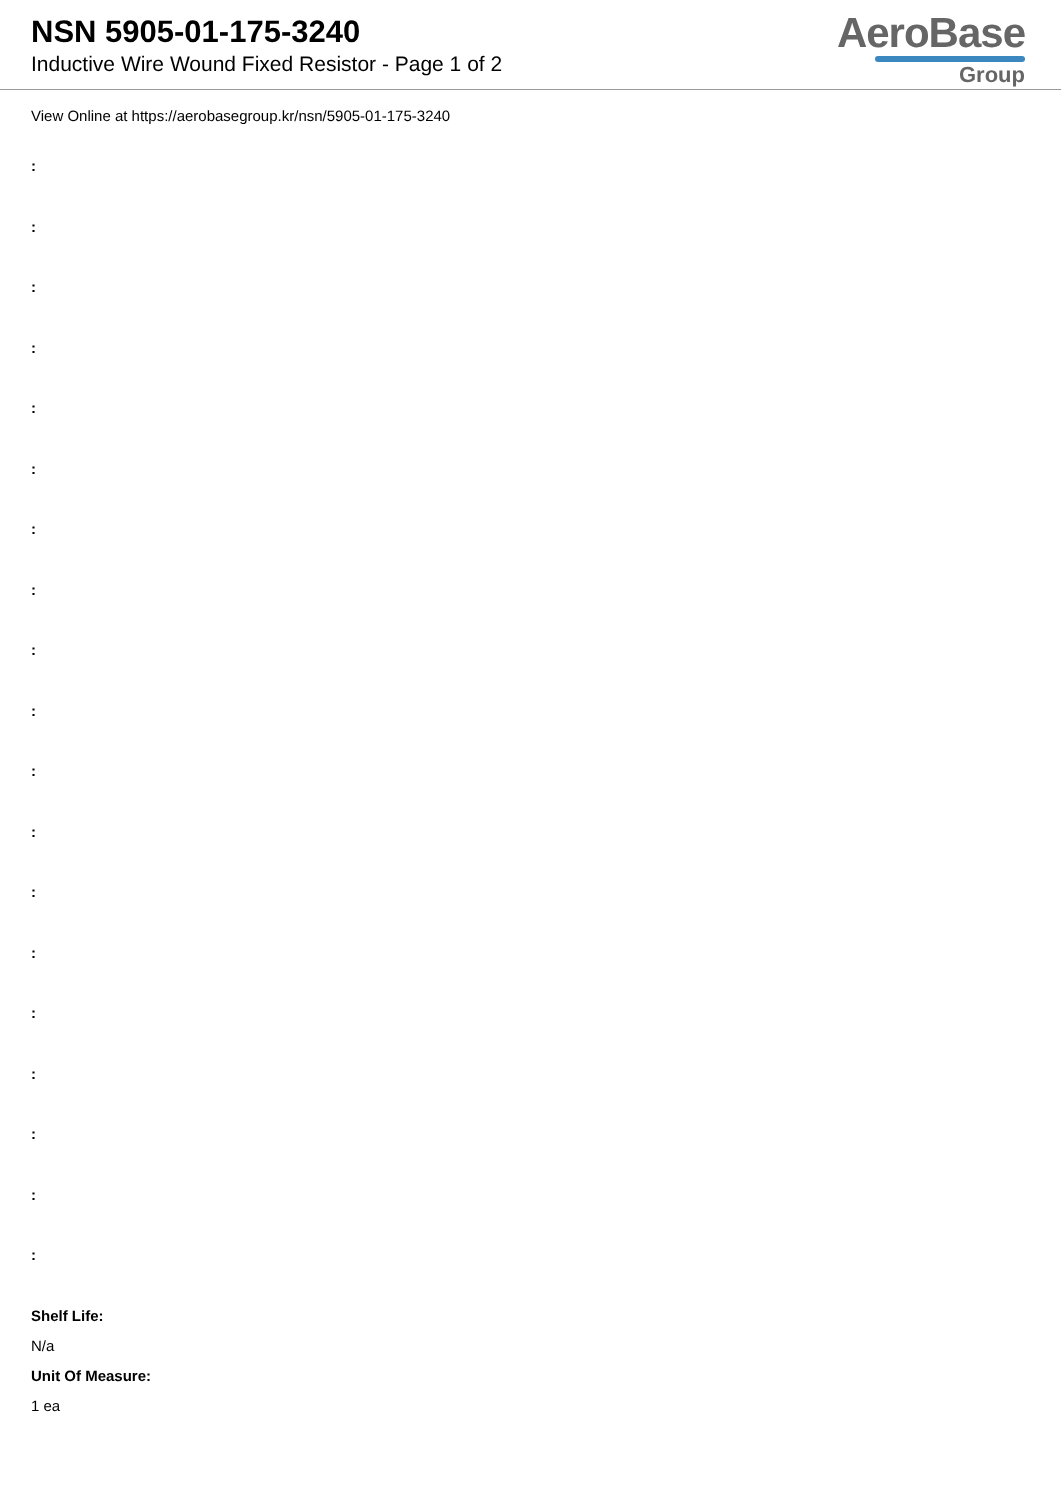NSN 5905-01-175-3240
Inductive Wire Wound Fixed Resistor - Page 1 of 2
AeroBase
Group
View Online at https://aerobasegroup.kr/nsn/5905-01-175-3240
:
:
:
:
:
:
:
:
:
:
:
:
:
:
:
:
:
:
:
Shelf Life:
N/a
Unit Of Measure:
1 ea